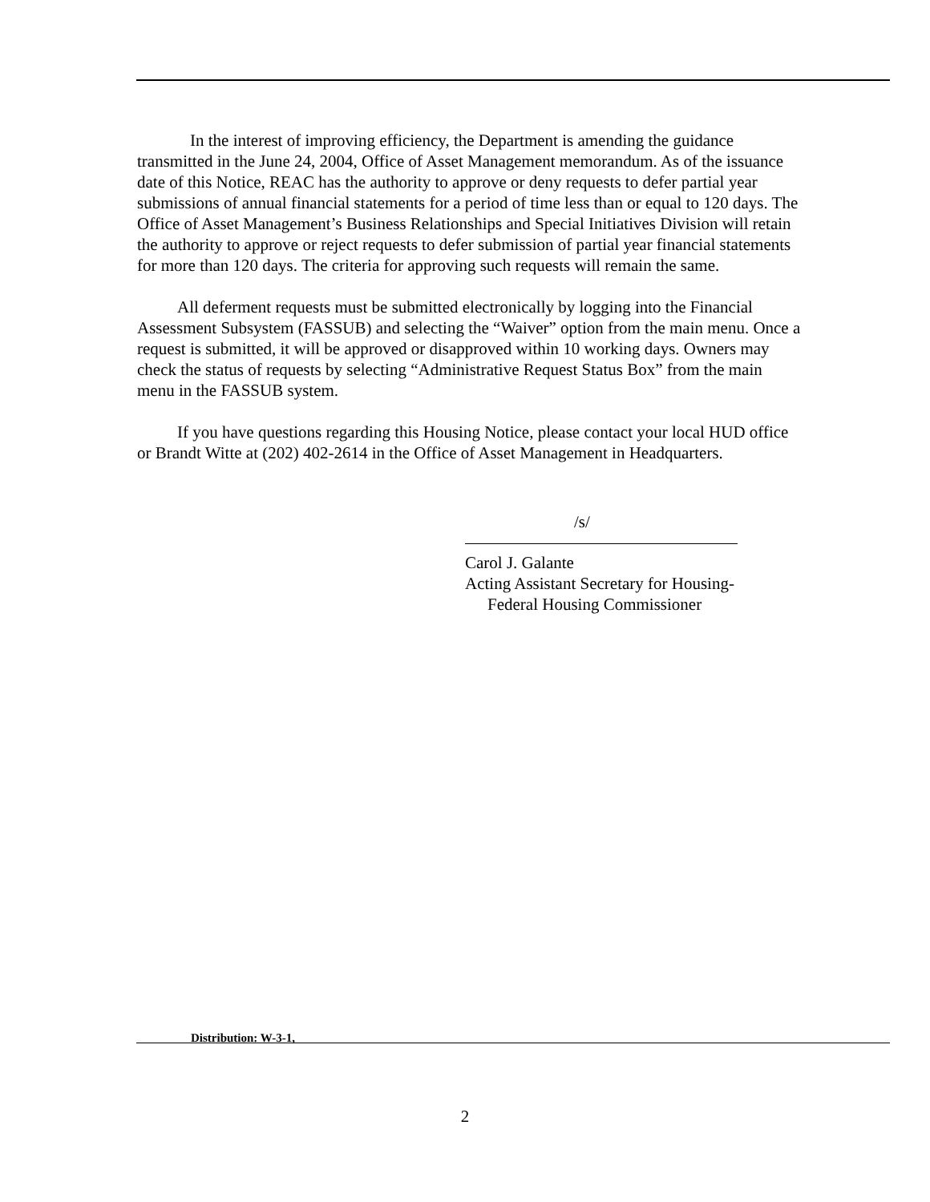In the interest of improving efficiency, the Department is amending the guidance transmitted in the June 24, 2004, Office of Asset Management memorandum. As of the issuance date of this Notice, REAC has the authority to approve or deny requests to defer partial year submissions of annual financial statements for a period of time less than or equal to 120 days. The Office of Asset Management’s Business Relationships and Special Initiatives Division will retain the authority to approve or reject requests to defer submission of partial year financial statements for more than 120 days. The criteria for approving such requests will remain the same.
All deferment requests must be submitted electronically by logging into the Financial Assessment Subsystem (FASSUB) and selecting the “Waiver” option from the main menu. Once a request is submitted, it will be approved or disapproved within 10 working days. Owners may check the status of requests by selecting “Administrative Request Status Box” from the main menu in the FASSUB system.
If you have questions regarding this Housing Notice, please contact your local HUD office or Brandt Witte at (202) 402-2614 in the Office of Asset Management in Headquarters.
/s/
Carol J. Galante
Acting Assistant Secretary for Housing-
Federal Housing Commissioner
Distribution: W-3-1,
2